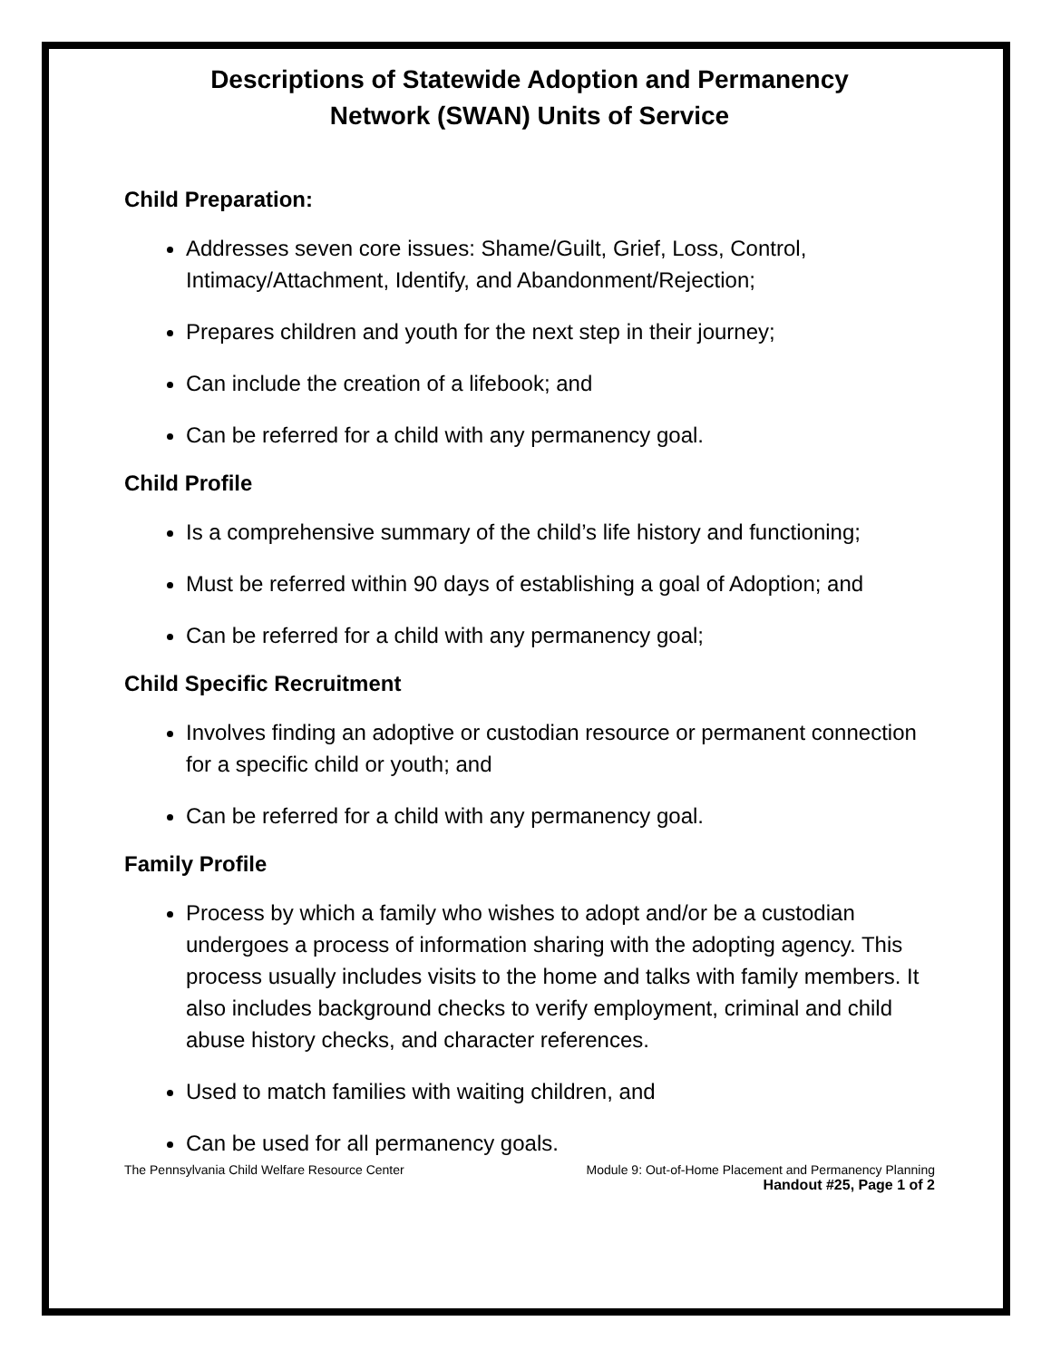Descriptions of Statewide Adoption and Permanency
Network (SWAN) Units of Service
Child Preparation:
Addresses seven core issues: Shame/Guilt, Grief, Loss, Control, Intimacy/Attachment, Identify, and Abandonment/Rejection;
Prepares children and youth for the next step in their journey;
Can include the creation of a lifebook; and
Can be referred for a child with any permanency goal.
Child Profile
Is a comprehensive summary of the child’s life history and functioning;
Must be referred within 90 days of establishing a goal of Adoption; and
Can be referred for a child with any permanency goal;
Child Specific Recruitment
Involves finding an adoptive or custodian resource or permanent connection for a specific child or youth; and
Can be referred for a child with any permanency goal.
Family Profile
Process by which a family who wishes to adopt and/or be a custodian undergoes a process of information sharing with the adopting agency. This process usually includes visits to the home and talks with family members. It also includes background checks to verify employment, criminal and child abuse history checks, and character references.
Used to match families with waiting children, and
Can be used for all permanency goals.
The Pennsylvania Child Welfare Resource Center Module 9: Out-of-Home Placement and Permanency Planning
Handout #25, Page 1 of 2